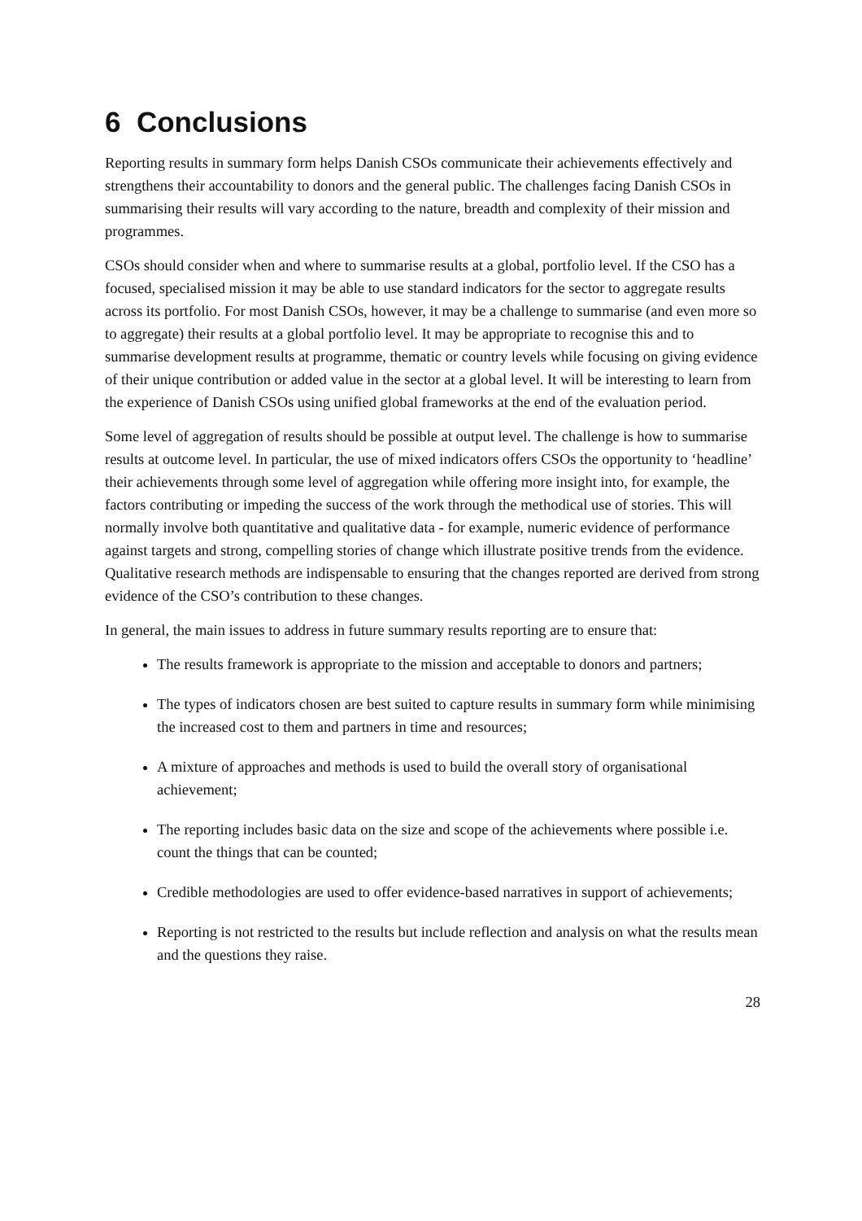6 Conclusions
Reporting results in summary form helps Danish CSOs communicate their achievements effectively and strengthens their accountability to donors and the general public. The challenges facing Danish CSOs in summarising their results will vary according to the nature, breadth and complexity of their mission and programmes.
CSOs should consider when and where to summarise results at a global, portfolio level. If the CSO has a focused, specialised mission it may be able to use standard indicators for the sector to aggregate results across its portfolio. For most Danish CSOs, however, it may be a challenge to summarise (and even more so to aggregate) their results at a global portfolio level. It may be appropriate to recognise this and to summarise development results at programme, thematic or country levels while focusing on giving evidence of their unique contribution or added value in the sector at a global level. It will be interesting to learn from the experience of Danish CSOs using unified global frameworks at the end of the evaluation period.
Some level of aggregation of results should be possible at output level. The challenge is how to summarise results at outcome level. In particular, the use of mixed indicators offers CSOs the opportunity to ‘headline’ their achievements through some level of aggregation while offering more insight into, for example, the factors contributing or impeding the success of the work through the methodical use of stories. This will normally involve both quantitative and qualitative data - for example, numeric evidence of performance against targets and strong, compelling stories of change which illustrate positive trends from the evidence. Qualitative research methods are indispensable to ensuring that the changes reported are derived from strong evidence of the CSO’s contribution to these changes.
In general, the main issues to address in future summary results reporting are to ensure that:
The results framework is appropriate to the mission and acceptable to donors and partners;
The types of indicators chosen are best suited to capture results in summary form while minimising the increased cost to them and partners in time and resources;
A mixture of approaches and methods is used to build the overall story of organisational achievement;
The reporting includes basic data on the size and scope of the achievements where possible i.e. count the things that can be counted;
Credible methodologies are used to offer evidence-based narratives in support of achievements;
Reporting is not restricted to the results but include reflection and analysis on what the results mean and the questions they raise.
28